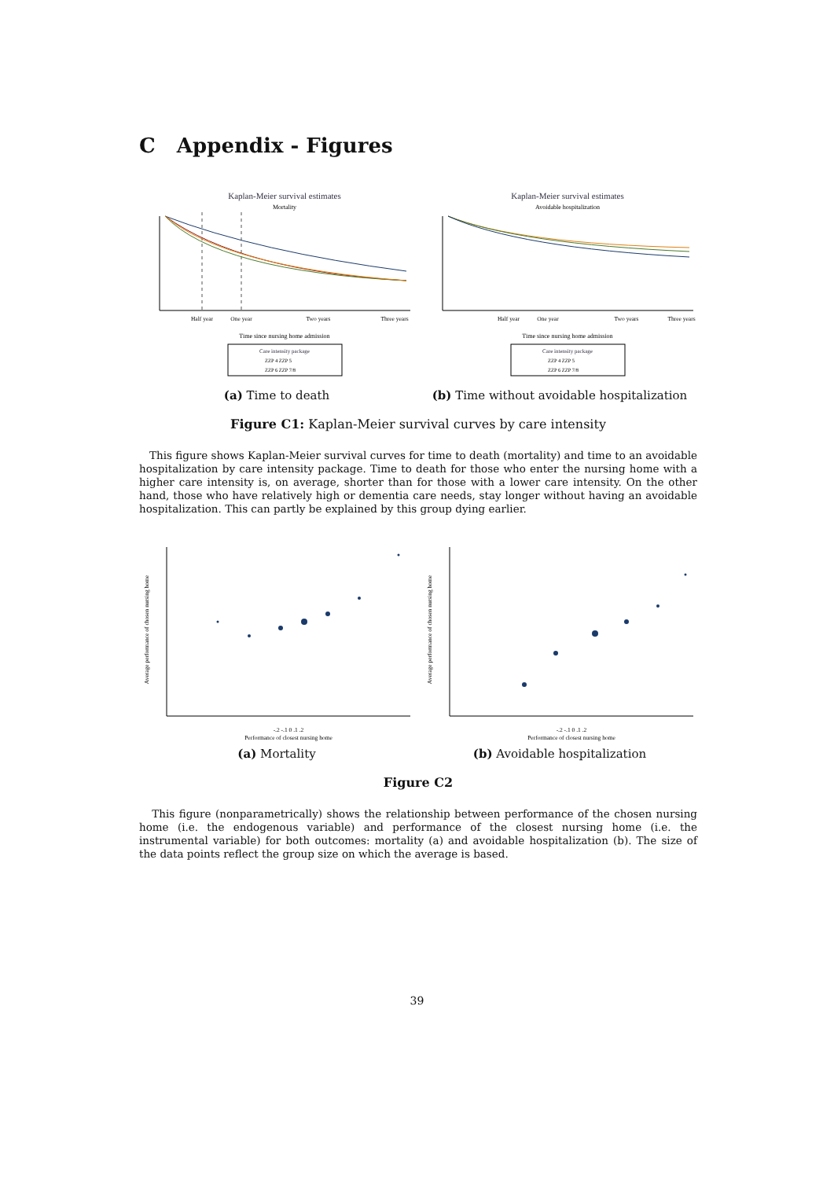C Appendix - Figures
Kaplan-Meier survival estimates
Mortality
Half year
One year
Two years
Three years
Time since nursing home admission
Care intensity package
ZZP 4 ZZP 5
ZZP 6 ZZP 7/8
(a) Time to death
Kaplan-Meier survival estimates
Avoidable hospitalization
Half year
One year
Two years
Three years
Time since nursing home admission
Care intensity package
ZZP 4 ZZP 5
ZZP 6 ZZP 7/8
(b) Time without avoidable hospitalization
Figure C1: Kaplan-Meier survival curves by care intensity
This figure shows Kaplan-Meier survival curves for time to death (mortality) and time to an avoidable hospitalization by care intensity package. Time to death for those who enter the nursing home with a higher care intensity is, on average, shorter than for those with a lower care intensity. On the other hand, those who have relatively high or dementia care needs, stay longer without having an avoidable hospitalization. This can partly be explained by this group dying earlier.
-.2 -.1 0 .1 .2
Performance of closest nursing home
Average performance of chosen nursing home
(a) Mortality
-.2 -.1 0 .1 .2
Performance of closest nursing home
Average performance of chosen nursing home
(b) Avoidable hospitalization
Figure C2
This figure (nonparametrically) shows the relationship between performance of the chosen nursing home (i.e. the endogenous variable) and performance of the closest nursing home (i.e. the instrumental variable) for both outcomes: mortality (a) and avoidable hospitalization (b). The size of the data points reflect the group size on which the average is based.
39